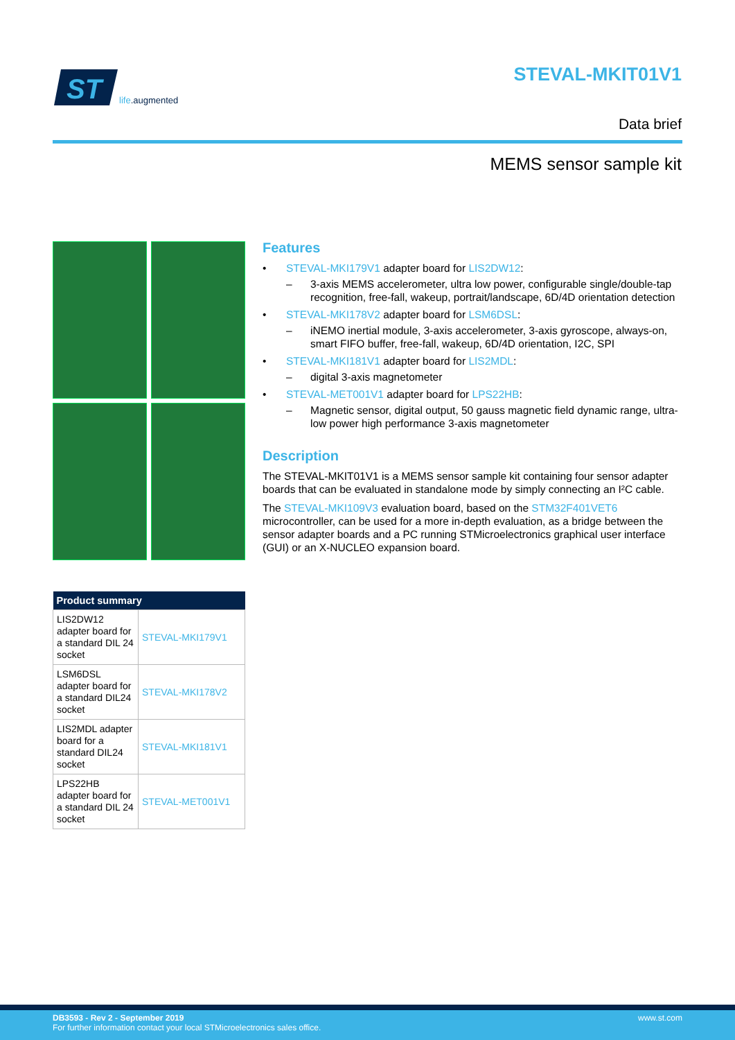ST
life.augmented
STEVAL-MKIT01V1
Data brief
MEMS sensor sample kit
| Product summary | |
| --- | --- |
| LIS2DW12 adapter board for a standard DIL 24 socket | STEVAL-MKI179V1 |
| LSM6DSL adapter board for a standard DIL24 socket | STEVAL-MKI178V2 |
| LIS2MDL adapter board for a standard DIL24 socket | STEVAL-MKI181V1 |
| LPS22HB adapter board for a standard DIL 24 socket | STEVAL-MET001V1 |
Features
• STEVAL-MKI179V1 adapter board for LIS2DW12:
– 3-axis MEMS accelerometer, ultra low power, configurable single/double-tap recognition, free-fall, wakeup, portrait/landscape, 6D/4D orientation detection
• STEVAL-MKI178V2 adapter board for LSM6DSL:
– iNEMO inertial module, 3-axis accelerometer, 3-axis gyroscope, always-on, smart FIFO buffer, free-fall, wakeup, 6D/4D orientation, I2C, SPI
• STEVAL-MKI181V1 adapter board for LIS2MDL:
– digital 3-axis magnetometer
• STEVAL-MET001V1 adapter board for LPS22HB:
– Magnetic sensor, digital output, 50 gauss magnetic field dynamic range, ultra-low power high performance 3-axis magnetometer
Description
The STEVAL-MKIT01V1 is a MEMS sensor sample kit containing four sensor adapter boards that can be evaluated in standalone mode by simply connecting an I²C cable.
The STEVAL-MKI109V3 evaluation board, based on the STM32F401VET6 microcontroller, can be used for a more in-depth evaluation, as a bridge between the sensor adapter boards and a PC running STMicroelectronics graphical user interface (GUI) or an X-NUCLEO expansion board.
DB3593 - Rev 2 - September 2019 www.st.com
For further information contact your local STMicroelectronics sales office.